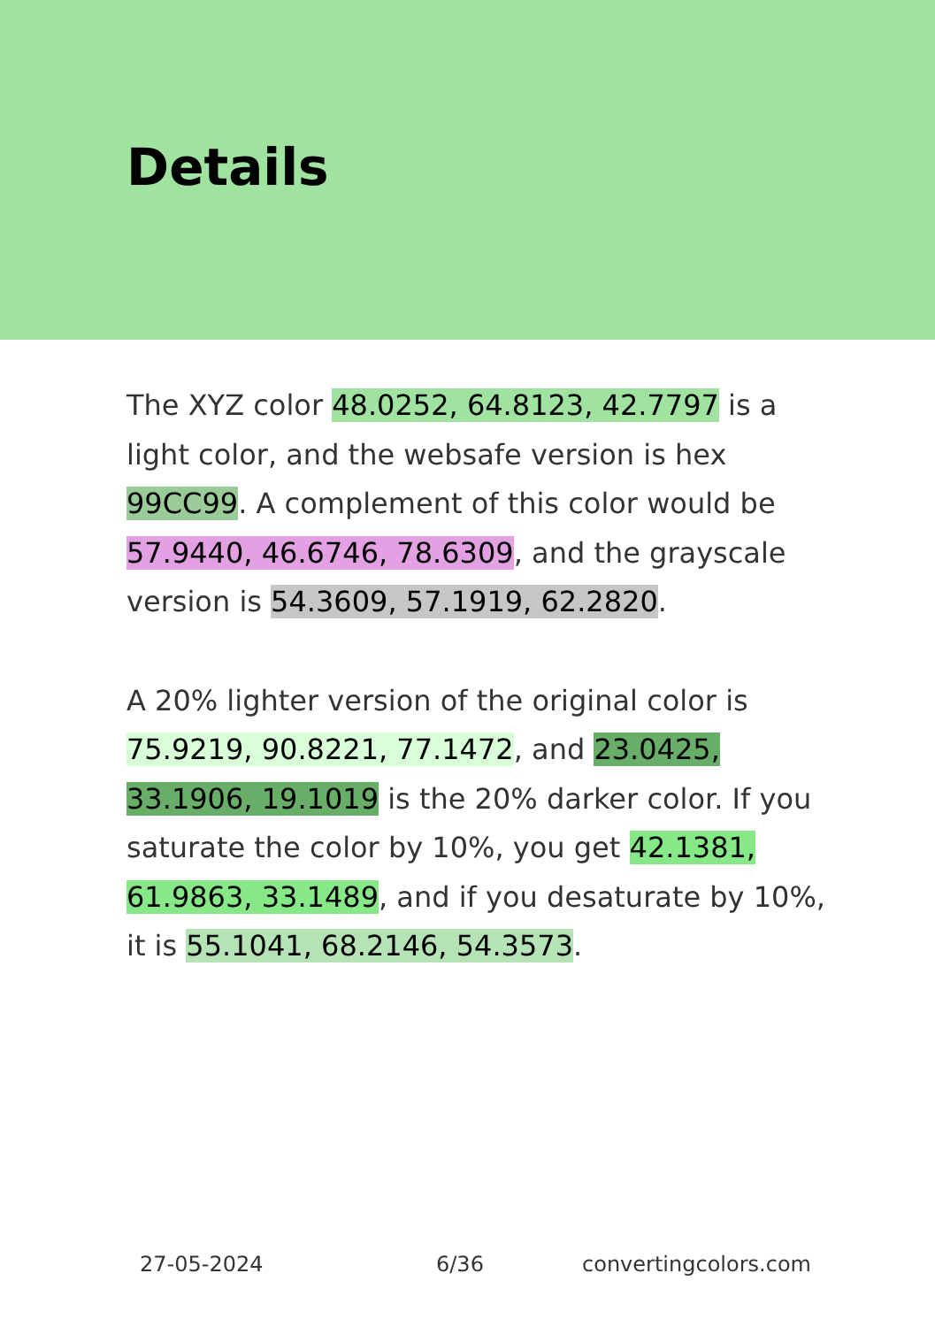Details
The XYZ color 48.0252, 64.8123, 42.7797 is a light color, and the websafe version is hex 99CC99. A complement of this color would be 57.9440, 46.6746, 78.6309, and the grayscale version is 54.3609, 57.1919, 62.2820.
A 20% lighter version of the original color is 75.9219, 90.8221, 77.1472, and 23.0425, 33.1906, 19.1019 is the 20% darker color. If you saturate the color by 10%, you get 42.1381, 61.9863, 33.1489, and if you desaturate by 10%, it is 55.1041, 68.2146, 54.3573.
27-05-2024 6/36 convertingcolors.com